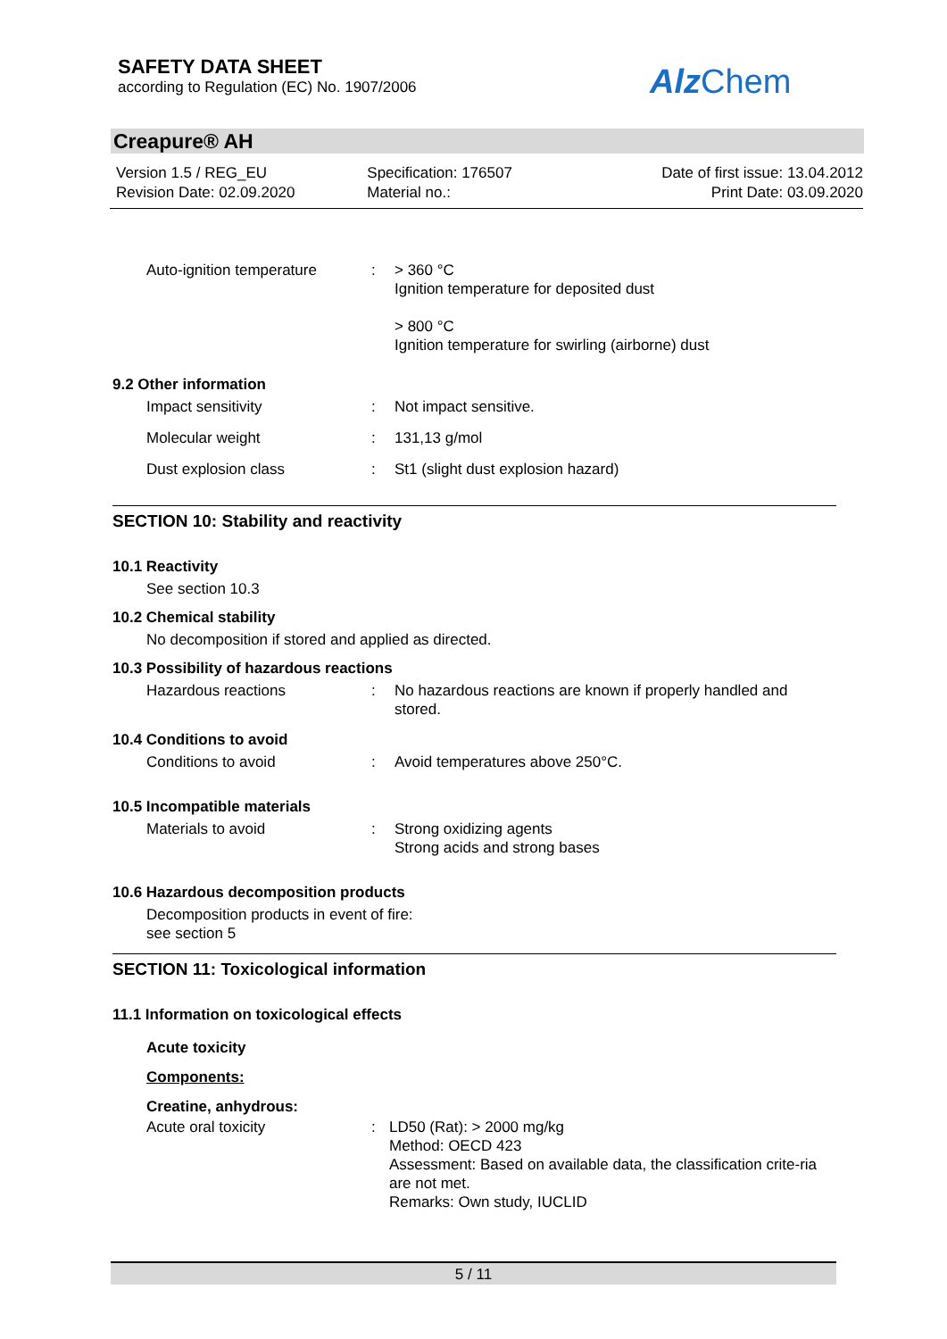SAFETY DATA SHEET
according to Regulation (EC) No. 1907/2006
Alz Chem
Creapure® AH
Version 1.5 / REG_EU
Revision Date: 02.09.2020
Specification: 176507
Material no.:
Date of first issue: 13.04.2012
Print Date: 03.09.2020
Auto-ignition temperature
: > 360 °C
Ignition temperature for deposited dust
> 800 °C
Ignition temperature for swirling (airborne) dust
9.2 Other information
Impact sensitivity : Not impact sensitive.
Molecular weight : 131,13 g/mol
Dust explosion class : St1 (slight dust explosion hazard)
SECTION 10: Stability and reactivity
10.1 Reactivity
See section 10.3
10.2 Chemical stability
No decomposition if stored and applied as directed.
10.3 Possibility of hazardous reactions
Hazardous reactions : No hazardous reactions are known if properly handled and stored.
10.4 Conditions to avoid
Conditions to avoid : Avoid temperatures above 250°C.
10.5 Incompatible materials
Materials to avoid : Strong oxidizing agents
Strong acids and strong bases
10.6 Hazardous decomposition products
Decomposition products in event of fire:
see section 5
SECTION 11: Toxicological information
11.1 Information on toxicological effects
Acute toxicity
Components:
Creatine, anhydrous:
Acute oral toxicity : LD50 (Rat): > 2000 mg/kg
Method: OECD 423
Assessment: Based on available data, the classification crite-ria are not met.
Remarks: Own study, IUCLID
5 / 11